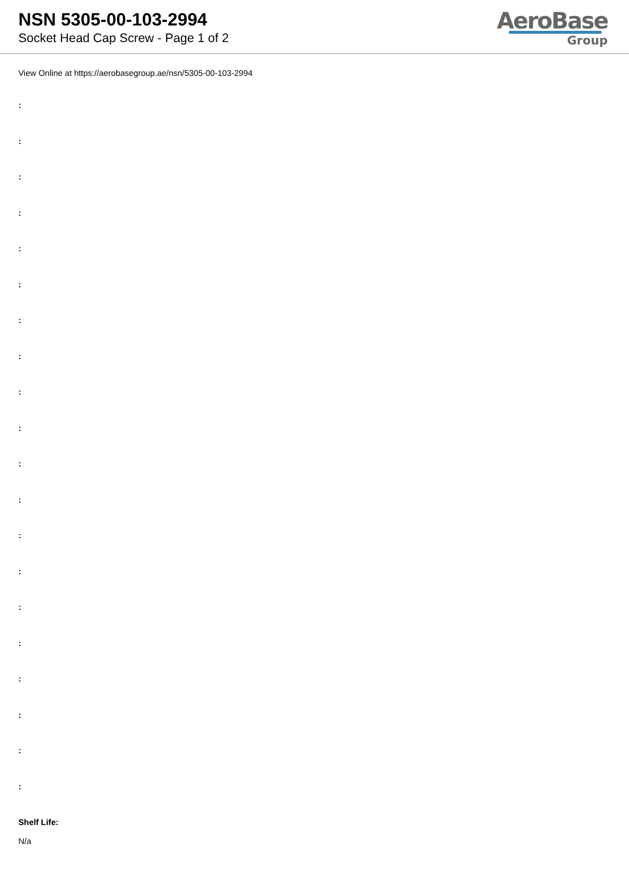NSN 5305-00-103-2994
Socket Head Cap Screw - Page 1 of 2
AeroBase
Group
View Online at https://aerobasegroup.ae/nsn/5305-00-103-2994
:
:
:
:
:
:
:
:
:
:
:
:
:
:
:
:
:
:
:
:
Shelf Life:
N/a